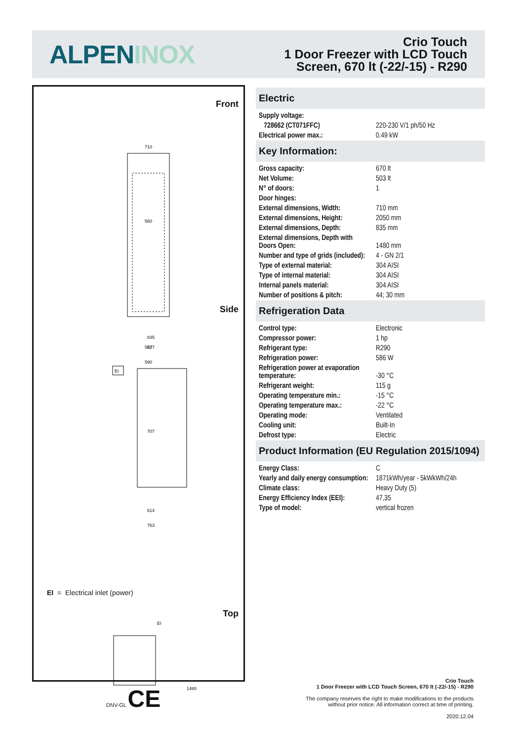ALPENINOX
Crio Touch
1 Door Freezer with LCD Touch
Screen, 670 lt (-22/-15) - R290
Front
710
560
557
590
Side
835
827
707
614
763
EI
EI = Electrical inlet (power)
Top
EI
1480
DNV-GL CE
Electric
| Supply voltage: | |
| 728662 (CT071FFC) | 220-230 V/1 ph/50 Hz |
| Electrical power max.: | 0.49 kW |
Key Information:
| Gross capacity: | 670 lt |
| Net Volume: | 503 lt |
| N° of doors: | 1 |
| Door hinges: | |
| External dimensions, Width: | 710 mm |
| External dimensions, Height: | 2050 mm |
| External dimensions, Depth: | 835 mm |
| External dimensions, Depth with Doors Open: | 1480 mm |
| Number and type of grids (included): | 4 - GN 2/1 |
| Type of external material: | 304 AISI |
| Type of internal material: | 304 AISI |
| Internal panels material: | 304 AISI |
| Number of positions & pitch: | 44; 30 mm |
Refrigeration Data
| Control type: | Electronic |
| Compressor power: | 1 hp |
| Refrigerant type: | R290 |
| Refrigeration power: | 586 W |
| Refrigeration power at evaporation temperature: | -30 °C |
| Refrigerant weight: | 115 g |
| Operating temperature min.: | -15 °C |
| Operating temperature max.: | -22 °C |
| Operating mode: | Ventilated |
| Cooling unit: | Built-In |
| Defrost type: | Electric |
Product Information (EU Regulation 2015/1094)
| Energy Class: | C |
| Yearly and daily energy consumption: | 1871kWh/year - 5kWkWh/24h |
| Climate class: | Heavy Duty (5) |
| Energy Efficiency Index (EEI): | 47,35 |
| Type of model: | vertical frozen |
Crio Touch
1 Door Freezer with LCD Touch Screen, 670 lt (-22/-15) - R290
The company reserves the right to make modifications to the products
without prior notice. All information correct at time of printing.
2020.12.04